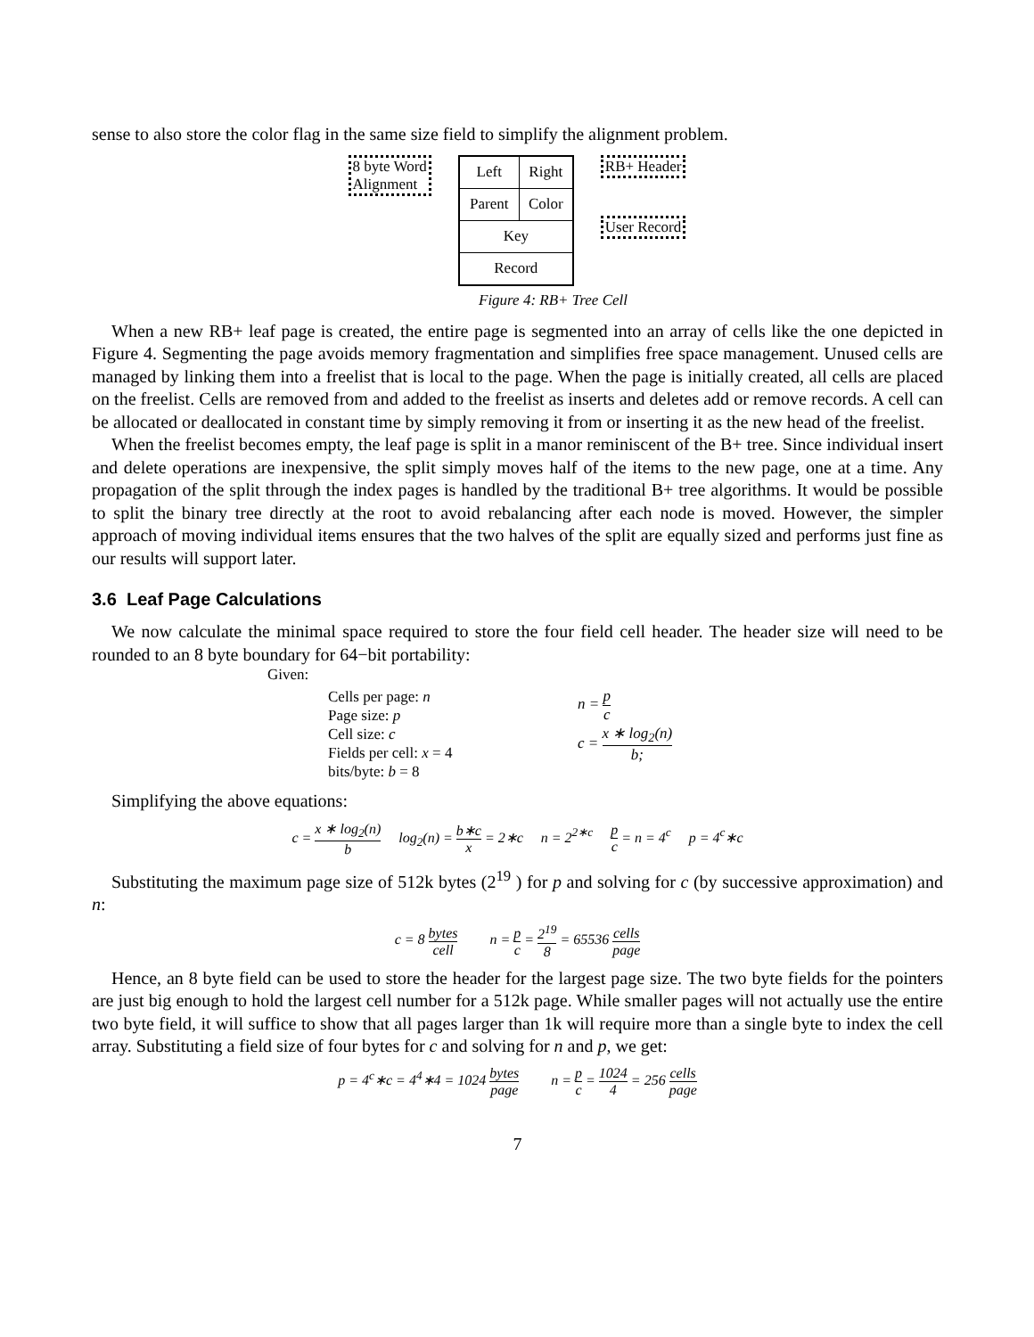sense to also store the color flag in the same size field to simplify the alignment problem.
8 byte Word
Alignment
| Left | Right |
| Parent | Color |
| Key | |
| Record | |
RB+ Header
User Record
Figure 4: RB+ Tree Cell
When a new RB+ leaf page is created, the entire page is segmented into an array of cells like the one depicted in Figure 4. Segmenting the page avoids memory fragmentation and simplifies free space management. Unused cells are managed by linking them into a freelist that is local to the page. When the page is initially created, all cells are placed on the freelist. Cells are removed from and added to the freelist as inserts and deletes add or remove records. A cell can be allocated or deallocated in constant time by simply removing it from or inserting it as the new head of the freelist.
When the freelist becomes empty, the leaf page is split in a manor reminiscent of the B+ tree. Since individual insert and delete operations are inexpensive, the split simply moves half of the items to the new page, one at a time. Any propagation of the split through the index pages is handled by the traditional B+ tree algorithms. It would be possible to split the binary tree directly at the root to avoid rebalancing after each node is moved. However, the simpler approach of moving individual items ensures that the two halves of the split are equally sized and performs just fine as our results will support later.
3.6 Leaf Page Calculations
We now calculate the minimal space required to store the four field cell header. The header size will need to be rounded to an 8 byte boundary for 64−bit portability:
Given:
Cells per page: n
Page size: p
Cell size: c
Fields per cell: x = 4
bits/byte: b = 8
n = p c
c = x ∗ log<sub>2</sub>(n) b;
Simplifying the above equations:
c = x ∗ log<sub>2</sub>(n) b log<sub>2</sub>(n) = b∗c x = 2∗c n = 2<sup>2∗c</sup> p c = n = 4<sup>c</sup> p = 4<sup>c</sup>∗c
Substituting the maximum page size of 512k bytes (2<sup>19</sup> ) for p and solving for c (by successive approximation) and n:
c = 8 bytes cell n = p c = 2<sup>19</sup> 8 = 65536 cells page
Hence, an 8 byte field can be used to store the header for the largest page size. The two byte fields for the pointers are just big enough to hold the largest cell number for a 512k page. While smaller pages will not actually use the entire two byte field, it will suffice to show that all pages larger than 1k will require more than a single byte to index the cell array. Substituting a field size of four bytes for c and solving for n and p, we get:
p = 4<sup>c</sup>∗c = 4<sup>4</sup>∗4 = 1024 bytes page n = p c = 1024 4 = 256 cells page
7